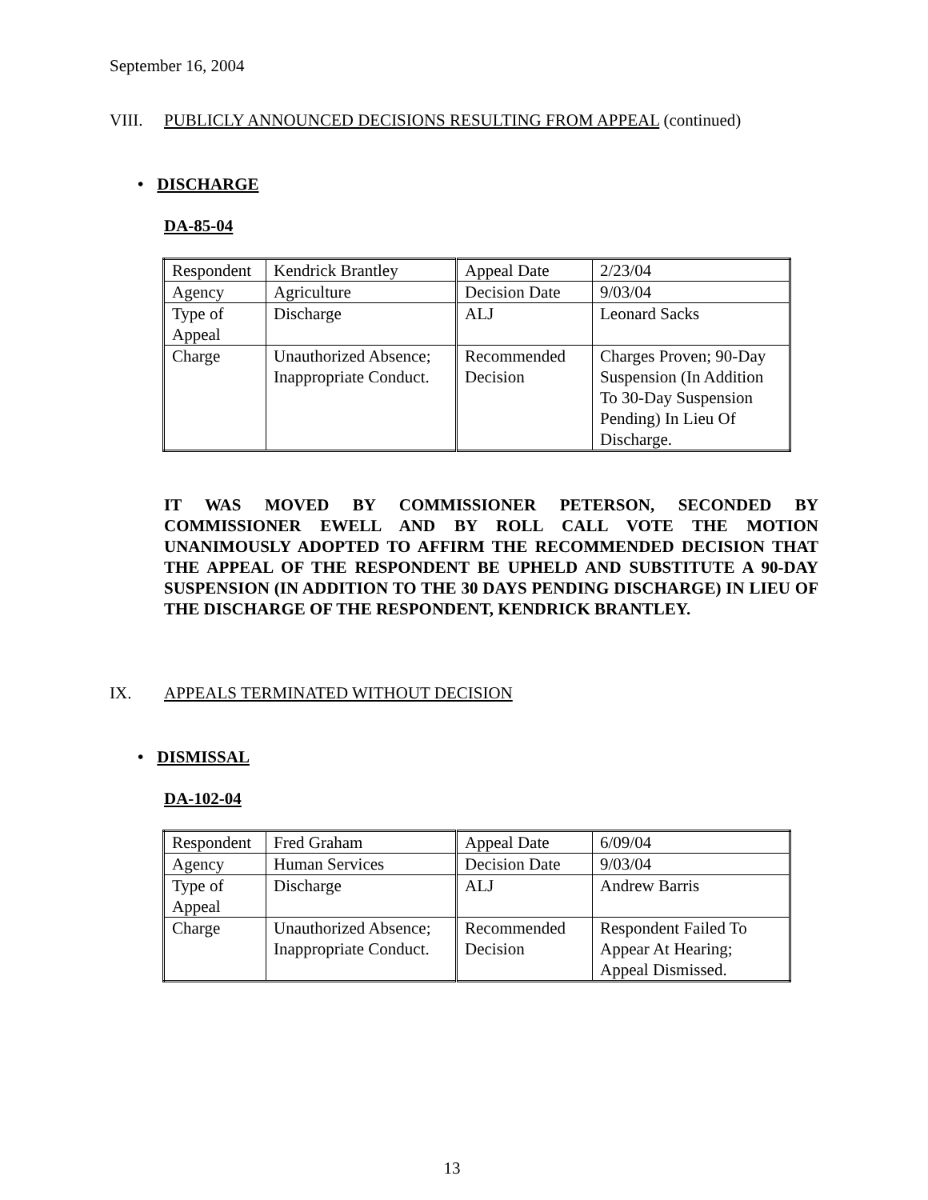September 16, 2004
VIII. PUBLICLY ANNOUNCED DECISIONS RESULTING FROM APPEAL (continued)
• DISCHARGE
DA-85-04
| Respondent | Kendrick Brantley | Appeal Date | 2/23/04 |
| Agency | Agriculture | Decision Date | 9/03/04 |
| Type of Appeal | Discharge | ALJ | Leonard Sacks |
| Charge | Unauthorized Absence; Inappropriate Conduct. | Recommended Decision | Charges Proven; 90-Day Suspension (In Addition To 30-Day Suspension Pending) In Lieu Of Discharge. |
IT WAS MOVED BY COMMISSIONER PETERSON, SECONDED BY COMMISSIONER EWELL AND BY ROLL CALL VOTE THE MOTION UNANIMOUSLY ADOPTED TO AFFIRM THE RECOMMENDED DECISION THAT THE APPEAL OF THE RESPONDENT BE UPHELD AND SUBSTITUTE A 90-DAY SUSPENSION (IN ADDITION TO THE 30 DAYS PENDING DISCHARGE) IN LIEU OF THE DISCHARGE OF THE RESPONDENT, KENDRICK BRANTLEY.
IX. APPEALS TERMINATED WITHOUT DECISION
• DISMISSAL
DA-102-04
| Respondent | Fred Graham | Appeal Date | 6/09/04 |
| Agency | Human Services | Decision Date | 9/03/04 |
| Type of Appeal | Discharge | ALJ | Andrew Barris |
| Charge | Unauthorized Absence; Inappropriate Conduct. | Recommended Decision | Respondent Failed To Appear At Hearing; Appeal Dismissed. |
13